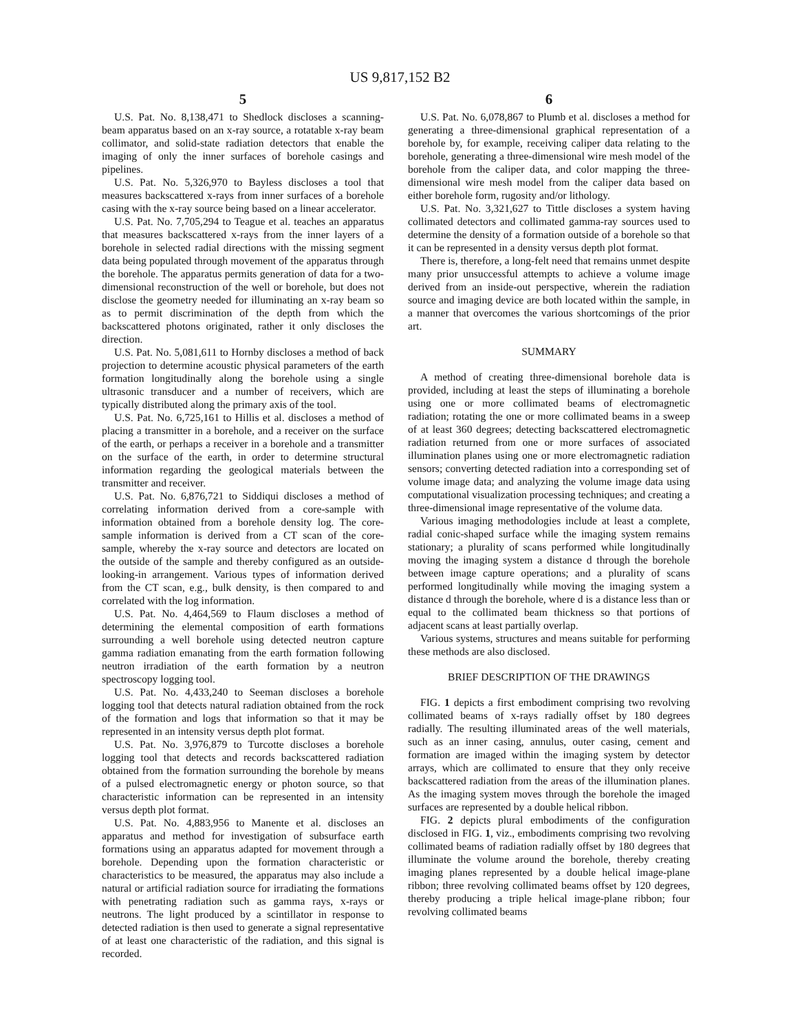US 9,817,152 B2
5
U.S. Pat. No. 8,138,471 to Shedlock discloses a scanning-beam apparatus based on an x-ray source, a rotatable x-ray beam collimator, and solid-state radiation detectors that enable the imaging of only the inner surfaces of borehole casings and pipelines.
U.S. Pat. No. 5,326,970 to Bayless discloses a tool that measures backscattered x-rays from inner surfaces of a borehole casing with the x-ray source being based on a linear accelerator.
U.S. Pat. No. 7,705,294 to Teague et al. teaches an apparatus that measures backscattered x-rays from the inner layers of a borehole in selected radial directions with the missing segment data being populated through movement of the apparatus through the borehole. The apparatus permits generation of data for a two-dimensional reconstruction of the well or borehole, but does not disclose the geometry needed for illuminating an x-ray beam so as to permit discrimination of the depth from which the backscattered photons originated, rather it only discloses the direction.
U.S. Pat. No. 5,081,611 to Hornby discloses a method of back projection to determine acoustic physical parameters of the earth formation longitudinally along the borehole using a single ultrasonic transducer and a number of receivers, which are typically distributed along the primary axis of the tool.
U.S. Pat. No. 6,725,161 to Hillis et al. discloses a method of placing a transmitter in a borehole, and a receiver on the surface of the earth, or perhaps a receiver in a borehole and a transmitter on the surface of the earth, in order to determine structural information regarding the geological materials between the transmitter and receiver.
U.S. Pat. No. 6,876,721 to Siddiqui discloses a method of correlating information derived from a core-sample with information obtained from a borehole density log. The core-sample information is derived from a CT scan of the core-sample, whereby the x-ray source and detectors are located on the outside of the sample and thereby configured as an outside-looking-in arrangement. Various types of information derived from the CT scan, e.g., bulk density, is then compared to and correlated with the log information.
U.S. Pat. No. 4,464,569 to Flaum discloses a method of determining the elemental composition of earth formations surrounding a well borehole using detected neutron capture gamma radiation emanating from the earth formation following neutron irradiation of the earth formation by a neutron spectroscopy logging tool.
U.S. Pat. No. 4,433,240 to Seeman discloses a borehole logging tool that detects natural radiation obtained from the rock of the formation and logs that information so that it may be represented in an intensity versus depth plot format.
U.S. Pat. No. 3,976,879 to Turcotte discloses a borehole logging tool that detects and records backscattered radiation obtained from the formation surrounding the borehole by means of a pulsed electromagnetic energy or photon source, so that characteristic information can be represented in an intensity versus depth plot format.
U.S. Pat. No. 4,883,956 to Manente et al. discloses an apparatus and method for investigation of subsurface earth formations using an apparatus adapted for movement through a borehole. Depending upon the formation characteristic or characteristics to be measured, the apparatus may also include a natural or artificial radiation source for irradiating the formations with penetrating radiation such as gamma rays, x-rays or neutrons. The light produced by a scintillator in response to detected radiation is then used to generate a signal representative of at least one characteristic of the radiation, and this signal is recorded.
6
U.S. Pat. No. 6,078,867 to Plumb et al. discloses a method for generating a three-dimensional graphical representation of a borehole by, for example, receiving caliper data relating to the borehole, generating a three-dimensional wire mesh model of the borehole from the caliper data, and color mapping the three-dimensional wire mesh model from the caliper data based on either borehole form, rugosity and/or lithology.
U.S. Pat. No. 3,321,627 to Tittle discloses a system having collimated detectors and collimated gamma-ray sources used to determine the density of a formation outside of a borehole so that it can be represented in a density versus depth plot format.
There is, therefore, a long-felt need that remains unmet despite many prior unsuccessful attempts to achieve a volume image derived from an inside-out perspective, wherein the radiation source and imaging device are both located within the sample, in a manner that overcomes the various shortcomings of the prior art.
SUMMARY
A method of creating three-dimensional borehole data is provided, including at least the steps of illuminating a borehole using one or more collimated beams of electromagnetic radiation; rotating the one or more collimated beams in a sweep of at least 360 degrees; detecting backscattered electromagnetic radiation returned from one or more surfaces of associated illumination planes using one or more electromagnetic radiation sensors; converting detected radiation into a corresponding set of volume image data; and analyzing the volume image data using computational visualization processing techniques; and creating a three-dimensional image representative of the volume data.
Various imaging methodologies include at least a complete, radial conic-shaped surface while the imaging system remains stationary; a plurality of scans performed while longitudinally moving the imaging system a distance d through the borehole between image capture operations; and a plurality of scans performed longitudinally while moving the imaging system a distance d through the borehole, where d is a distance less than or equal to the collimated beam thickness so that portions of adjacent scans at least partially overlap.
Various systems, structures and means suitable for performing these methods are also disclosed.
BRIEF DESCRIPTION OF THE DRAWINGS
FIG. 1 depicts a first embodiment comprising two revolving collimated beams of x-rays radially offset by 180 degrees radially. The resulting illuminated areas of the well materials, such as an inner casing, annulus, outer casing, cement and formation are imaged within the imaging system by detector arrays, which are collimated to ensure that they only receive backscattered radiation from the areas of the illumination planes. As the imaging system moves through the borehole the imaged surfaces are represented by a double helical ribbon.
FIG. 2 depicts plural embodiments of the configuration disclosed in FIG. 1, viz., embodiments comprising two revolving collimated beams of radiation radially offset by 180 degrees that illuminate the volume around the borehole, thereby creating imaging planes represented by a double helical image-plane ribbon; three revolving collimated beams offset by 120 degrees, thereby producing a triple helical image-plane ribbon; four revolving collimated beams